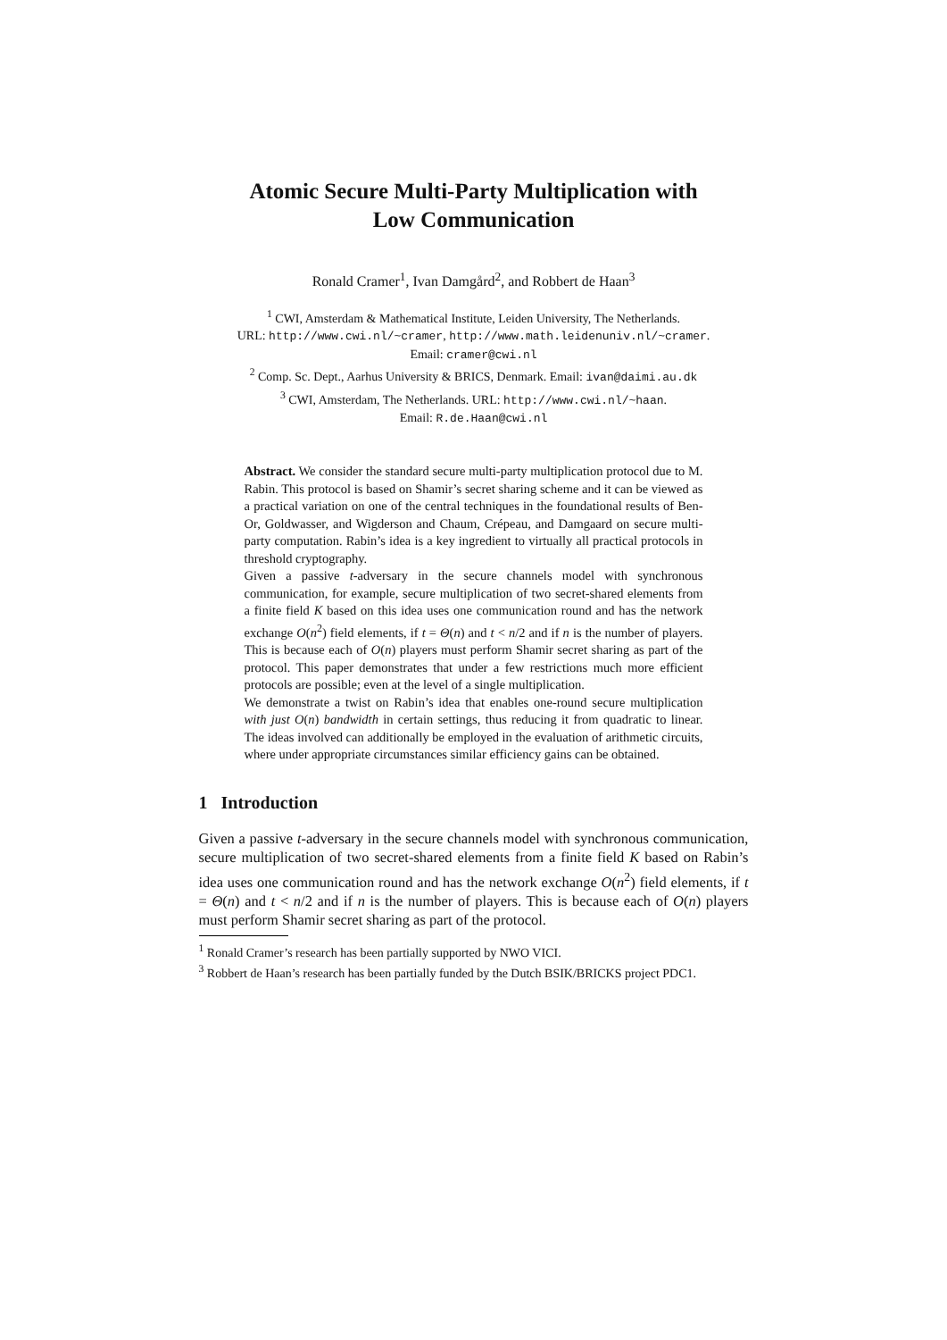Atomic Secure Multi-Party Multiplication with
Low Communication
Ronald Cramer<sup>1</sup>, Ivan Damgård<sup>2</sup>, and Robbert de Haan<sup>3</sup>
<sup>1</sup> CWI, Amsterdam & Mathematical Institute, Leiden University, The Netherlands.
URL: http://www.cwi.nl/~cramer, http://www.math.leidenuniv.nl/~cramer.
Email: cramer@cwi.nl
<sup>2</sup> Comp. Sc. Dept., Aarhus University & BRICS, Denmark. Email: ivan@daimi.au.dk
<sup>3</sup> CWI, Amsterdam, The Netherlands. URL: http://www.cwi.nl/~haan.
Email: R.de.Haan@cwi.nl
Abstract. We consider the standard secure multi-party multiplication protocol due to M. Rabin. This protocol is based on Shamir’s secret sharing scheme and it can be viewed as a practical variation on one of the central techniques in the foundational results of Ben-Or, Goldwasser, and Wigderson and Chaum, Crépeau, and Damgaard on secure multi-party computation. Rabin’s idea is a key ingredient to virtually all practical protocols in threshold cryptography.
Given a passive t-adversary in the secure channels model with synchronous communication, for example, secure multiplication of two secret-shared elements from a finite field K based on this idea uses one communication round and has the network exchange O(n<sup>2</sup>) field elements, if t = Θ(n) and t < n/2 and if n is the number of players. This is because each of O(n) players must perform Shamir secret sharing as part of the protocol. This paper demonstrates that under a few restrictions much more efficient protocols are possible; even at the level of a single multiplication.
We demonstrate a twist on Rabin’s idea that enables one-round secure multiplication with just O(n) bandwidth in certain settings, thus reducing it from quadratic to linear. The ideas involved can additionally be employed in the evaluation of arithmetic circuits, where under appropriate circumstances similar efficiency gains can be obtained.
1 Introduction
Given a passive t-adversary in the secure channels model with synchronous communication, secure multiplication of two secret-shared elements from a finite field K based on Rabin’s idea uses one communication round and has the network exchange O(n<sup>2</sup>) field elements, if t = Θ(n) and t < n/2 and if n is the number of players. This is because each of O(n) players must perform Shamir secret sharing as part of the protocol.
<sup>1</sup> Ronald Cramer’s research has been partially supported by NWO VICI.
<sup>3</sup> Robbert de Haan’s research has been partially funded by the Dutch BSIK/BRICKS project PDC1.